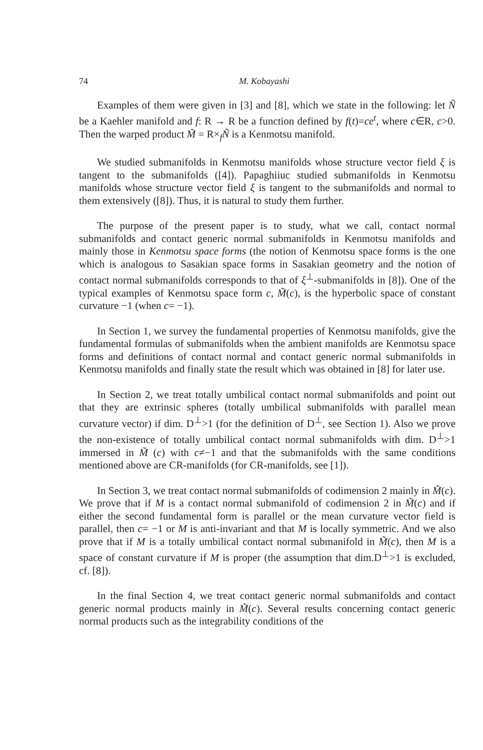74 M. Kobayashi
Examples of them were given in [3] and [8], which we state in the following: let Ñ be a Kaehler manifold and f: R → R be a function defined by f(t)=ce<sup>t</sup>, where c∈R, c>0. Then the warped product M̃ = R×<sub>f</sub>Ñ is a Kenmotsu manifold.
We studied submanifolds in Kenmotsu manifolds whose structure vector field ξ is tangent to the submanifolds ([4]). Papaghiiuc studied submanifolds in Kenmotsu manifolds whose structure vector field ξ is tangent to the submanifolds and normal to them extensively ([8]). Thus, it is natural to study them further.
The purpose of the present paper is to study, what we call, contact normal submanifolds and contact generic normal submanifolds in Kenmotsu manifolds and mainly those in Kenmotsu space forms (the notion of Kenmotsu space forms is the one which is analogous to Sasakian space forms in Sasakian geometry and the notion of contact normal submanifolds corresponds to that of ξ<sup>⊥</sup>-submanifolds in [8]). One of the typical examples of Kenmotsu space form c, M̃(c), is the hyperbolic space of constant curvature −1 (when c= −1).
In Section 1, we survey the fundamental properties of Kenmotsu manifolds, give the fundamental formulas of submanifolds when the ambient manifolds are Kenmotsu space forms and definitions of contact normal and contact generic normal submanifolds in Kenmotsu manifolds and finally state the result which was obtained in [8] for later use.
In Section 2, we treat totally umbilical contact normal submanifolds and point out that they are extrinsic spheres (totally umbilical submanifolds with parallel mean curvature vector) if dim. D<sup>⊥</sup>>1 (for the definition of D<sup>⊥</sup>, see Section 1). Also we prove the non-existence of totally umbilical contact normal submanifolds with dim. D<sup>⊥</sup>>1 immersed in M̃ (c) with c≠−1 and that the submanifolds with the same conditions mentioned above are CR-manifolds (for CR-manifolds, see [1]).
In Section 3, we treat contact normal submanifolds of codimension 2 mainly in M̃(c). We prove that if M is a contact normal submanifold of codimension 2 in M̃(c) and if either the second fundamental form is parallel or the mean curvature vector field is parallel, then c= −1 or M is anti-invariant and that M is locally symmetric. And we also prove that if M is a totally umbilical contact normal submanifold in M̃(c), then M is a space of constant curvature if M is proper (the assumption that dim.D<sup>⊥</sup>>1 is excluded, cf. [8]).
In the final Section 4, we treat contact generic normal submanifolds and contact generic normal products mainly in M̃(c). Several results concerning contact generic normal products such as the integrability conditions of the